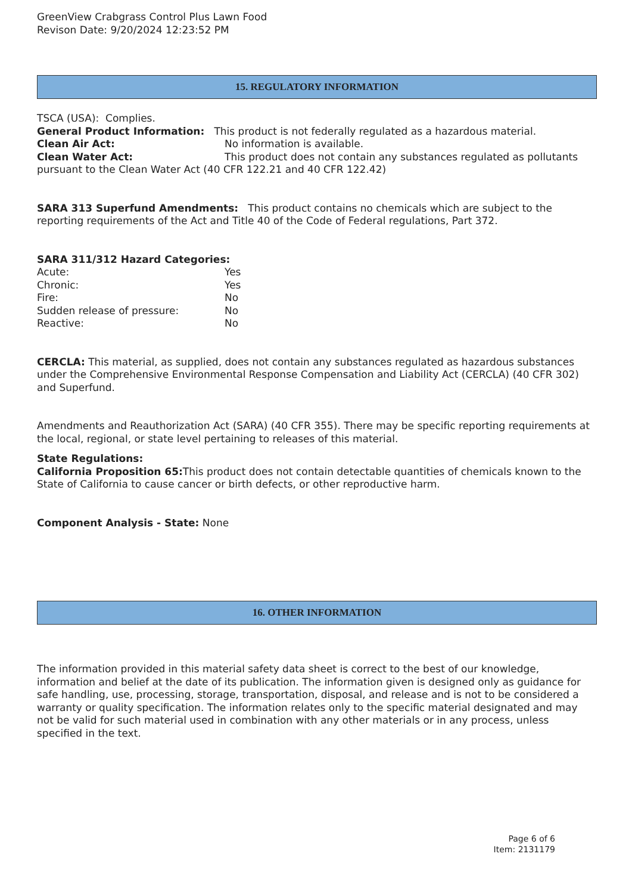GreenView Crabgrass Control Plus Lawn Food
Revison Date: 9/20/2024 12:23:52 PM
15. REGULATORY INFORMATION
TSCA (USA): Complies.
General Product Information: This product is not federally regulated as a hazardous material.
Clean Air Act: No information is available.
Clean Water Act: This product does not contain any substances regulated as pollutants pursuant to the Clean Water Act (40 CFR 122.21 and 40 CFR 122.42)
SARA 313 Superfund Amendments: This product contains no chemicals which are subject to the reporting requirements of the Act and Title 40 of the Code of Federal regulations, Part 372.
SARA 311/312 Hazard Categories:
Acute: Yes
Chronic: Yes
Fire: No
Sudden release of pressure: No
Reactive: No
CERCLA: This material, as supplied, does not contain any substances regulated as hazardous substances under the Comprehensive Environmental Response Compensation and Liability Act (CERCLA) (40 CFR 302) and Superfund.
Amendments and Reauthorization Act (SARA) (40 CFR 355). There may be specific reporting requirements at the local, regional, or state level pertaining to releases of this material.
State Regulations:
California Proposition 65: This product does not contain detectable quantities of chemicals known to the State of California to cause cancer or birth defects, or other reproductive harm.
Component Analysis - State: None
16. OTHER INFORMATION
The information provided in this material safety data sheet is correct to the best of our knowledge, information and belief at the date of its publication. The information given is designed only as guidance for safe handling, use, processing, storage, transportation, disposal, and release and is not to be considered a warranty or quality specification. The information relates only to the specific material designated and may not be valid for such material used in combination with any other materials or in any process, unless specified in the text.
Page 6 of 6
Item: 2131179